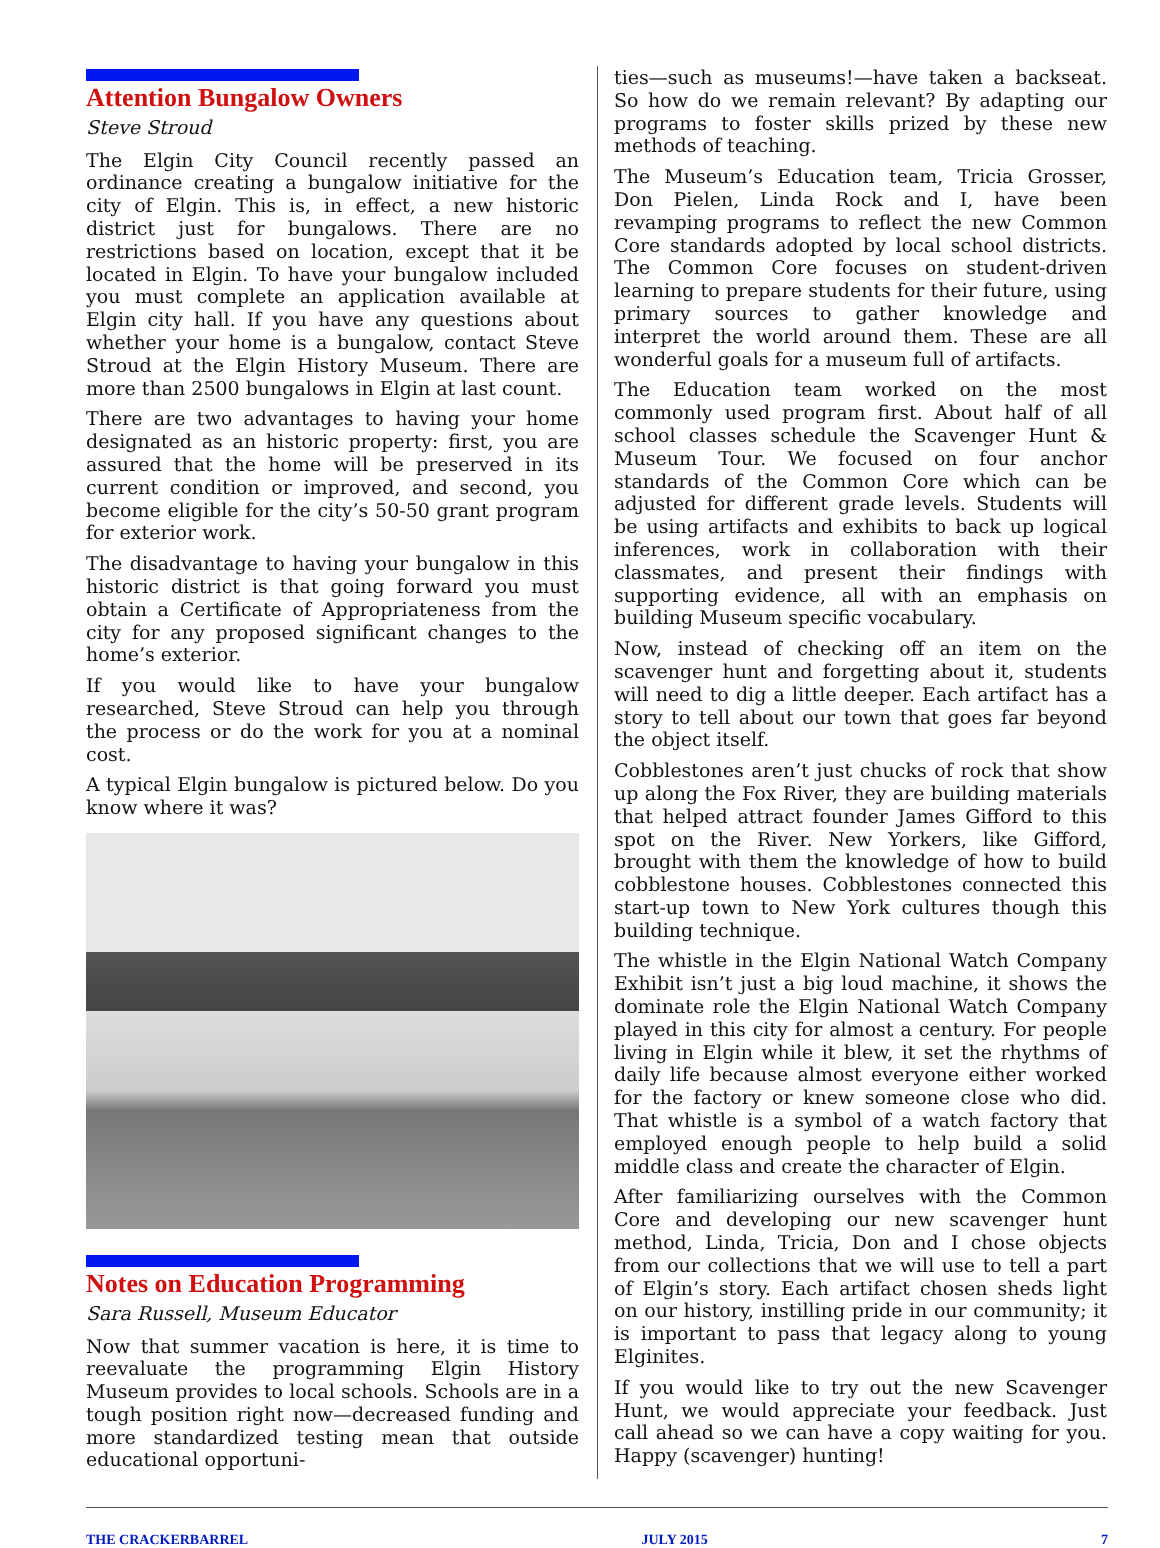Attention Bungalow Owners
Steve Stroud
The Elgin City Council recently passed an ordinance creating a bungalow initiative for the city of Elgin. This is, in effect, a new historic district just for bungalows. There are no restrictions based on location, except that it be located in Elgin. To have your bungalow included you must complete an application available at Elgin city hall. If you have any questions about whether your home is a bungalow, contact Steve Stroud at the Elgin History Museum. There are more than 2500 bungalows in Elgin at last count.
There are two advantages to having your home designated as an historic property: first, you are assured that the home will be preserved in its current condition or improved, and second, you become eligible for the city’s 50-50 grant program for exterior work.
The disadvantage to having your bungalow in this historic district is that going forward you must obtain a Certificate of Appropriateness from the city for any proposed significant changes to the home’s exterior.
If you would like to have your bungalow researched, Steve Stroud can help you through the process or do the work for you at a nominal cost.
A typical Elgin bungalow is pictured below. Do you know where it was?
Notes on Education Programming
Sara Russell, Museum Educator
Now that summer vacation is here, it is time to reevaluate the programming Elgin History Museum provides to local schools. Schools are in a tough position right now—decreased funding and more standardized testing mean that outside educational opportuni-
ties—such as museums!—have taken a backseat. So how do we remain relevant? By adapting our programs to foster skills prized by these new methods of teaching.
The Museum’s Education team, Tricia Grosser, Don Pielen, Linda Rock and I, have been revamping programs to reflect the new Common Core standards adopted by local school districts. The Common Core focuses on student-driven learning to prepare students for their future, using primary sources to gather knowledge and interpret the world around them. These are all wonderful goals for a museum full of artifacts.
The Education team worked on the most commonly used program first. About half of all school classes schedule the Scavenger Hunt & Museum Tour. We focused on four anchor standards of the Common Core which can be adjusted for different grade levels. Students will be using artifacts and exhibits to back up logical inferences, work in collaboration with their classmates, and present their findings with supporting evidence, all with an emphasis on building Museum specific vocabulary.
Now, instead of checking off an item on the scavenger hunt and forgetting about it, students will need to dig a little deeper. Each artifact has a story to tell about our town that goes far beyond the object itself.
Cobblestones aren’t just chucks of rock that show up along the Fox River, they are building materials that helped attract founder James Gifford to this spot on the River. New Yorkers, like Gifford, brought with them the knowledge of how to build cobblestone houses. Cobblestones connected this start-up town to New York cultures though this building technique.
The whistle in the Elgin National Watch Company Exhibit isn’t just a big loud machine, it shows the dominate role the Elgin National Watch Company played in this city for almost a century. For people living in Elgin while it blew, it set the rhythms of daily life because almost everyone either worked for the factory or knew someone close who did. That whistle is a symbol of a watch factory that employed enough people to help build a solid middle class and create the character of Elgin.
After familiarizing ourselves with the Common Core and developing our new scavenger hunt method, Linda, Tricia, Don and I chose objects from our collections that we will use to tell a part of Elgin’s story. Each artifact chosen sheds light on our history, instilling pride in our community; it is important to pass that legacy along to young Elginites.
If you would like to try out the new Scavenger Hunt, we would appreciate your feedback. Just call ahead so we can have a copy waiting for you. Happy (scavenger) hunting!
THE CRACKERBARREL JULY 2015 7